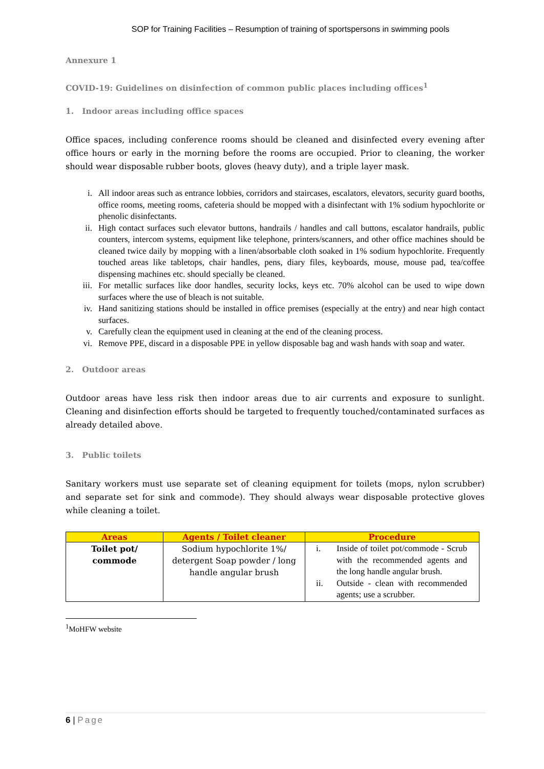SOP for Training Facilities – Resumption of training of sportspersons in swimming pools
Annexure 1
COVID-19: Guidelines on disinfection of common public places including offices<sup>1</sup>
1. Indoor areas including office spaces
Office spaces, including conference rooms should be cleaned and disinfected every evening after office hours or early in the morning before the rooms are occupied. Prior to cleaning, the worker should wear disposable rubber boots, gloves (heavy duty), and a triple layer mask.
i. All indoor areas such as entrance lobbies, corridors and staircases, escalators, elevators, security guard booths, office rooms, meeting rooms, cafeteria should be mopped with a disinfectant with 1% sodium hypochlorite or phenolic disinfectants.
ii. High contact surfaces such elevator buttons, handrails / handles and call buttons, escalator handrails, public counters, intercom systems, equipment like telephone, printers/scanners, and other office machines should be cleaned twice daily by mopping with a linen/absorbable cloth soaked in 1% sodium hypochlorite. Frequently touched areas like tabletops, chair handles, pens, diary files, keyboards, mouse, mouse pad, tea/coffee dispensing machines etc. should specially be cleaned.
iii. For metallic surfaces like door handles, security locks, keys etc. 70% alcohol can be used to wipe down surfaces where the use of bleach is not suitable.
iv. Hand sanitizing stations should be installed in office premises (especially at the entry) and near high contact surfaces.
v. Carefully clean the equipment used in cleaning at the end of the cleaning process.
vi. Remove PPE, discard in a disposable PPE in yellow disposable bag and wash hands with soap and water.
2. Outdoor areas
Outdoor areas have less risk then indoor areas due to air currents and exposure to sunlight. Cleaning and disinfection efforts should be targeted to frequently touched/contaminated surfaces as already detailed above.
3. Public toilets
Sanitary workers must use separate set of cleaning equipment for toilets (mops, nylon scrubber) and separate set for sink and commode). They should always wear disposable protective gloves while cleaning a toilet.
| Areas | Agents / Toilet cleaner | Procedure |
| --- | --- | --- |
| Toilet pot/ commode | Sodium hypochlorite 1%/ detergent Soap powder / long handle angular brush | i. Inside of toilet pot/commode - Scrub with the recommended agents and the long handle angular brush. ii. Outside - clean with recommended agents; use a scrubber. |
<sup>1</sup> MoHFW website
6 | Page